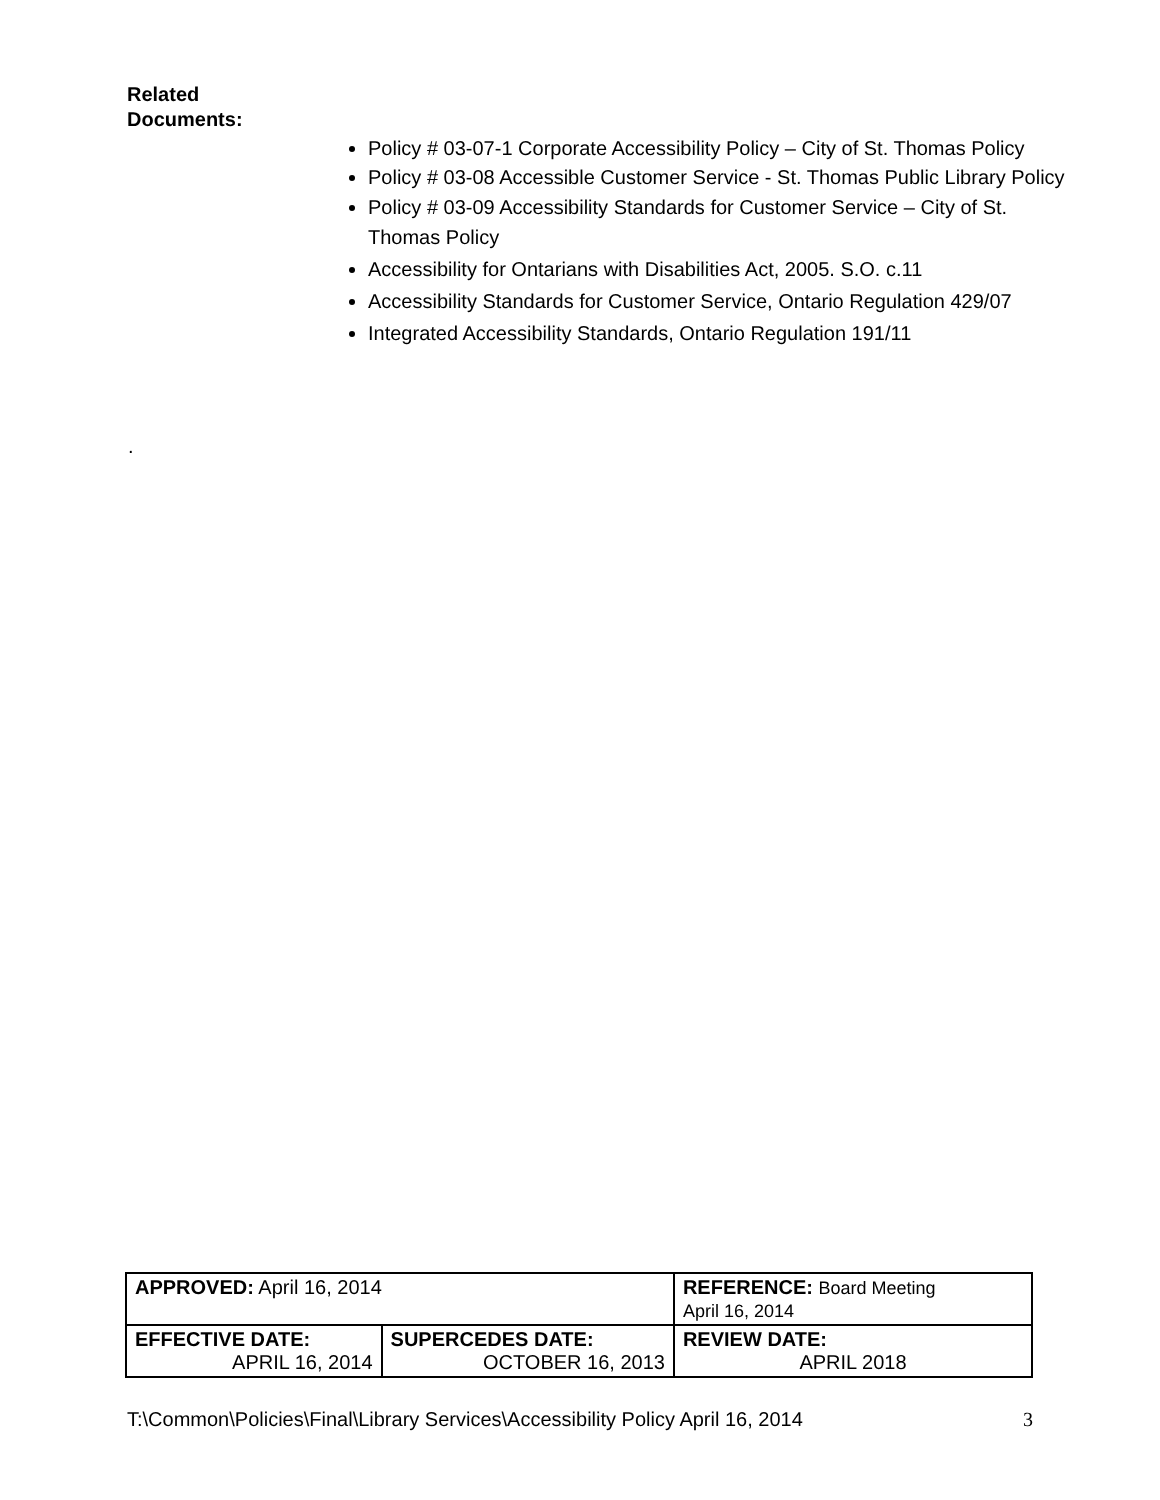Related
Documents:
Policy # 03-07-1 Corporate Accessibility Policy – City of St. Thomas Policy
Policy # 03-08 Accessible Customer Service - St. Thomas Public Library Policy
Policy # 03-09 Accessibility Standards for Customer Service – City of St. Thomas Policy
Accessibility for Ontarians with Disabilities Act, 2005. S.O. c.11
Accessibility Standards for Customer Service, Ontario Regulation 429/07
Integrated Accessibility Standards, Ontario Regulation 191/11
.
| APPROVED: April 16, 2014 | | REFERENCE: Board Meeting April 16, 2014 |
| EFFECTIVE DATE: APRIL 16, 2014 | SUPERCEDES DATE: OCTOBER 16, 2013 | REVIEW DATE: APRIL 2018 |
T:\Common\Policies\Final\Library Services\Accessibility Policy April 16, 2014 3